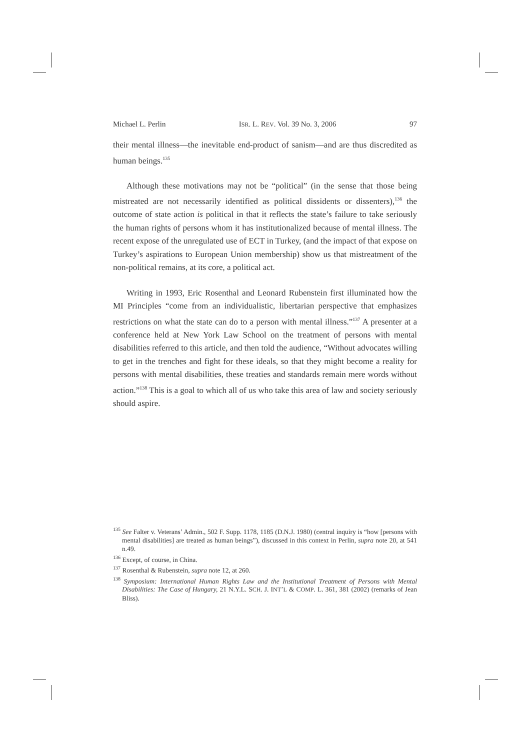Michael L. Perlin ISR. L. REV. Vol. 39 No. 3, 2006 97
their mental illness—the inevitable end-product of sanism—and are thus discredited as human beings.<sup>135</sup>
Although these motivations may not be “political” (in the sense that those being mistreated are not necessarily identified as political dissidents or dissenters),<sup>136</sup> the outcome of state action is political in that it reflects the state’s failure to take seriously the human rights of persons whom it has institutionalized because of mental illness. The recent expose of the unregulated use of ECT in Turkey, (and the impact of that expose on Turkey’s aspirations to European Union membership) show us that mistreatment of the non-political remains, at its core, a political act.
Writing in 1993, Eric Rosenthal and Leonard Rubenstein first illuminated how the MI Principles “come from an individualistic, libertarian perspective that emphasizes restrictions on what the state can do to a person with mental illness.”<sup>137</sup> A presenter at a conference held at New York Law School on the treatment of persons with mental disabilities referred to this article, and then told the audience, “Without advocates willing to get in the trenches and fight for these ideals, so that they might become a reality for persons with mental disabilities, these treaties and standards remain mere words without action.”<sup>138</sup> This is a goal to which all of us who take this area of law and society seriously should aspire.
<sup>135</sup> See Falter v. Veterans’ Admin., 502 F. Supp. 1178, 1185 (D.N.J. 1980) (central inquiry is “how [persons with mental disabilities] are treated as human beings”), discussed in this context in Perlin, supra note 20, at 541 n.49.
<sup>136</sup> Except, of course, in China.
<sup>137</sup> Rosenthal & Rubenstein, supra note 12, at 260.
<sup>138</sup> Symposium: International Human Rights Law and the Institutional Treatment of Persons with Mental Disabilities: The Case of Hungary, 21 N.Y.L. SCH. J. INT’L & COMP. L. 361, 381 (2002) (remarks of Jean Bliss).